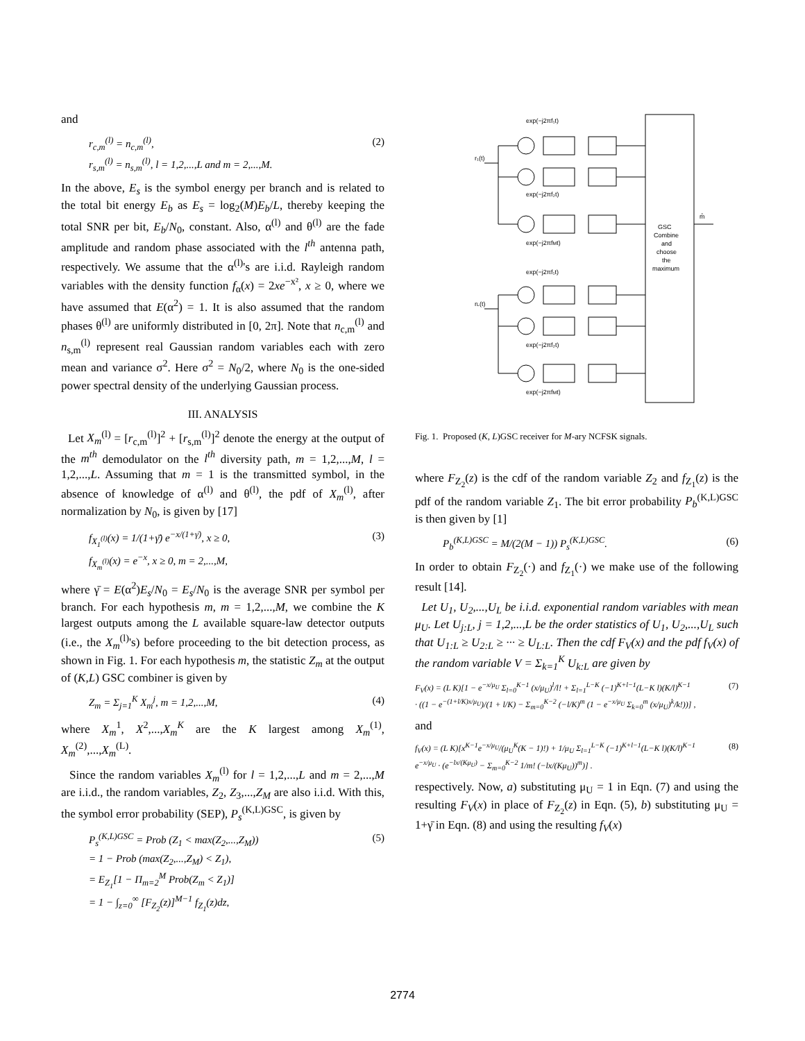and
r<sub>c,m</sub><sup>(l)</sup> = n<sub>c,m</sub><sup>(l)</sup>,
r<sub>s,m</sub><sup>(l)</sup> = n<sub>s,m</sub><sup>(l)</sup>, l = 1,2,...,L and m = 2,...,M.
(2)
In the above, E<sub>s</sub> is the symbol energy per branch and is related to the total bit energy E<sub>b</sub> as E<sub>s</sub> = log<sub>2</sub>(M)E<sub>b</sub>/L, thereby keeping the total SNR per bit, E<sub>b</sub>/N<sub>0</sub>, constant. Also, α<sup>(l)</sup> and θ<sup>(l)</sup> are the fade amplitude and random phase associated with the l<sup>th</sup> antenna path, respectively. We assume that the α<sup>(l)</sup>'s are i.i.d. Rayleigh random variables with the density function f<sub>α</sub>(x) = 2xe<sup>−x²</sup>, x ≥ 0, where we have assumed that E(α<sup>2</sup>) = 1. It is also assumed that the random phases θ<sup>(l)</sup> are uniformly distributed in [0, 2π]. Note that n<sub>c,m</sub><sup>(l)</sup> and n<sub>s,m</sub><sup>(l)</sup> represent real Gaussian random variables each with zero mean and variance σ<sup>2</sup>. Here σ<sup>2</sup> = N<sub>0</sub>/2, where N<sub>0</sub> is the one-sided power spectral density of the underlying Gaussian process.
III. ANALYSIS
Let X<sub>m</sub><sup>(l)</sup> = [r<sub>c,m</sub><sup>(l)</sup>]<sup>2</sup> + [r<sub>s,m</sub><sup>(l)</sup>]<sup>2</sup> denote the energy at the output of the m<sup>th</sup> demodulator on the l<sup>th</sup> diversity path, m = 1,2,...,M, l = 1,2,...,L. Assuming that m = 1 is the transmitted symbol, in the absence of knowledge of α<sup>(l)</sup> and θ<sup>(l)</sup>, the pdf of X<sub>m</sub><sup>(l)</sup>, after normalization by N<sub>0</sub>, is given by [17]
f<sub>X<sub>1</sub><sup>(l)</sup></sub>(x) = 1/(1+γ̄) e<sup>−x/(1+γ̄)</sup>, x ≥ 0,
f<sub>X<sub>m</sub><sup>(l)</sup></sub>(x) = e<sup>−x</sup>, x ≥ 0, m = 2,...,M,
(3)
where γ̄ = E(α<sup>2</sup>)E<sub>s</sub>/N<sub>0</sub> = E<sub>s</sub>/N<sub>0</sub> is the average SNR per symbol per branch. For each hypothesis m, m = 1,2,...,M, we combine the K largest outputs among the L available square-law detector outputs (i.e., the X<sub>m</sub><sup>(l)</sup>'s) before proceeding to the bit detection process, as shown in Fig. 1. For each hypothesis m, the statistic Z<sub>m</sub> at the output of (K,L) GSC combiner is given by
Z<sub>m</sub> = Σ<sub>j=1</sub><sup>K</sup> X<sub>m</sub><sup>j</sup>, m = 1,2,...,M, (4)
where X<sub>m</sub><sup>1</sup>, X<sup>2</sup>,...,X<sub>m</sub><sup>K</sup> are the K largest among X<sub>m</sub><sup>(1)</sup>, X<sub>m</sub><sup>(2)</sup>,...,X<sub>m</sub><sup>(L)</sup>.
Since the random variables X<sub>m</sub><sup>(l)</sup> for l = 1,2,...,L and m = 2,...,M are i.i.d., the random variables, Z<sub>2</sub>, Z<sub>3</sub>,...,Z<sub>M</sub> are also i.i.d. With this, the symbol error probability (SEP), P<sub>s</sub><sup>(K,L)GSC</sup>, is given by
P<sub>s</sub><sup>(K,L)GSC</sup> = Prob (Z<sub>1</sub> < max(Z<sub>2</sub>,...,Z<sub>M</sub>))
= 1 − Prob (max(Z<sub>2</sub>,...,Z<sub>M</sub>) < Z<sub>1</sub>),
= E<sub>Z<sub>1</sub></sub>[1 − Π<sub>m=2</sub><sup>M</sup> Prob(Z<sub>m</sub> < Z<sub>1</sub>)]
= 1 − ∫<sub>z=0</sub><sup>∞</sup> [F<sub>Z<sub>2</sub></sub>(z)]<sup>M−1</sup> f<sub>Z<sub>1</sub></sub>(z)dz,
(5)
exp(−j2πf₁t)
exp(−j2πf₂t)
exp(−j2πfMt)
exp(−j2πf₁t)
exp(−j2πf₂t)
exp(−j2πfMt)
r₁(t)
rL(t)
GSC
Combine
and
choose
the
maximum
m̂
Fig. 1. Proposed (K, L)GSC receiver for M-ary NCFSK signals.
where F<sub>Z<sub>2</sub></sub>(z) is the cdf of the random variable Z<sub>2</sub> and f<sub>Z<sub>1</sub></sub>(z) is the pdf of the random variable Z<sub>1</sub>. The bit error probability P<sub>b</sub><sup>(K,L)GSC</sup> is then given by [1]
P<sub>b</sub><sup>(K,L)GSC</sup> = M/(2(M − 1)) P<sub>s</sub><sup>(K,L)GSC</sup>.
(6)
In order to obtain F<sub>Z<sub>2</sub></sub>(·) and f<sub>Z<sub>1</sub></sub>(·) we make use of the following result [14].
Let U<sub>1</sub>, U<sub>2</sub>,...,U<sub>L</sub> be i.i.d. exponential random variables with mean μ<sub>U</sub>. Let U<sub>j:L</sub>, j = 1,2,...,L be the order statistics of U<sub>1</sub>, U<sub>2</sub>,...,U<sub>L</sub> such that U<sub>1:L</sub> ≥ U<sub>2:L</sub> ≥ ··· ≥ U<sub>L:L</sub>. Then the cdf F<sub>V</sub>(x) and the pdf f<sub>V</sub>(x) of the random variable V = Σ<sub>k=1</sub><sup>K</sup> U<sub>k:L</sub> are given by
F<sub>V</sub>(x) = (L K)[1 − e<sup>−x/μ<sub>U</sub></sup> Σ<sub>l=0</sub><sup>K−1</sup> (x/μ<sub>U</sub>)<sup>l</sup>/l! + Σ<sub>l=1</sub><sup>L−K</sup> (−1)<sup>K+l−1</sup>(L−K l)(K/l)<sup>K−1</sup>
· ((1 − e<sup>−(1+l/K)x/μ<sub>U</sub></sup>)/(1 + l/K) − Σ<sub>m=0</sub><sup>K−2</sup> (−l/K)<sup>m</sup> (1 − e<sup>−x/μ<sub>U</sub></sup> Σ<sub>k=0</sub><sup>m</sup> (x/μ<sub>U</sub>)<sup>k</sup>/k!))] ,
(7)
and
f<sub>V</sub>(x) = (L K)[x<sup>K−1</sup>e<sup>−x/μ<sub>U</sub></sup>/(μ<sub>U</sub><sup>K</sup>(K − 1)!) + 1/μ<sub>U</sub> Σ<sub>l=1</sub><sup>L−K</sup> (−1)<sup>K+l−1</sup>(L−K l)(K/l)<sup>K−1</sup>
e<sup>−x/μ<sub>U</sub></sup> · (e<sup>−lx/(Kμ<sub>U</sub>)</sup> − Σ<sub>m=0</sub><sup>K−2</sup> 1/m! (−lx/(Kμ<sub>U</sub>))<sup>m</sup>)] .
(8)
respectively. Now, a) substituting μ<sub>U</sub> = 1 in Eqn. (7) and using the resulting F<sub>V</sub>(x) in place of F<sub>Z<sub>2</sub></sub>(z) in Eqn. (5), b) substituting μ<sub>U</sub> = 1+γ̄ in Eqn. (8) and using the resulting f<sub>V</sub>(x)
2774